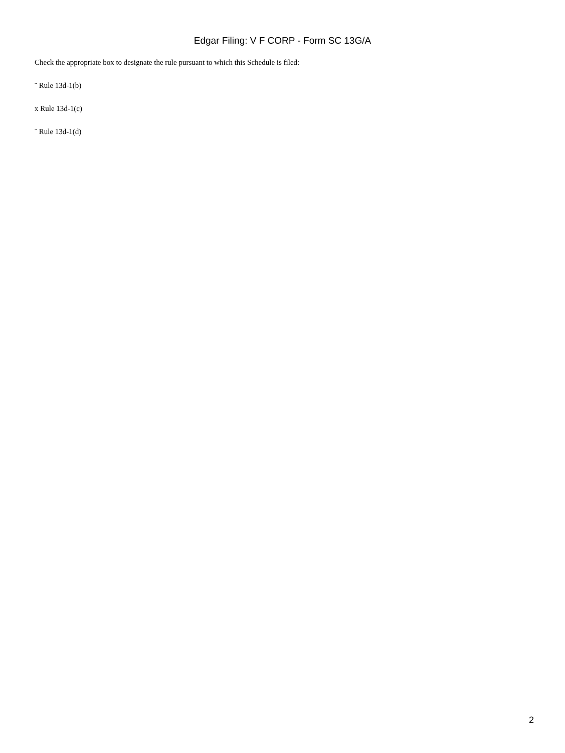Edgar Filing: V F CORP - Form SC 13G/A
Check the appropriate box to designate the rule pursuant to which this Schedule is filed:
¨ Rule 13d-1(b)
x Rule 13d-1(c)
¨ Rule 13d-1(d)
2